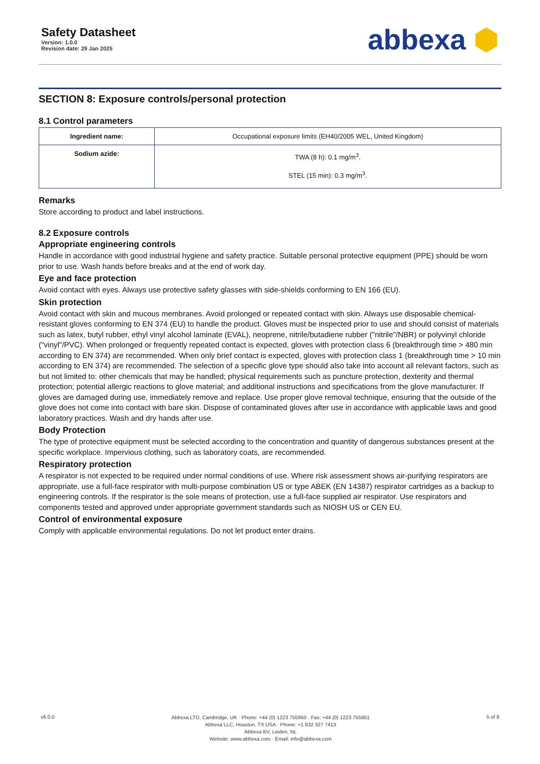Safety Datasheet
Version: 1.0.0
Revision date: 29 Jan 2025
abbexa ⬢
SECTION 8: Exposure controls/personal protection
8.1 Control parameters
| Ingredient name: | Occupational exposure limits (EH40/2005 WEL, United Kingdom) |
| Sodium azide: | TWA (8 h): 0.1 mg/m<sup>3</sup>. STEL (15 min): 0.3 mg/m<sup>3</sup>. |
Remarks
Store according to product and label instructions.
8.2 Exposure controls
Appropriate engineering controls
Handle in accordance with good industrial hygiene and safety practice. Suitable personal protective equipment (PPE) should be worn prior to use. Wash hands before breaks and at the end of work day.
Eye and face protection
Avoid contact with eyes. Always use protective safety glasses with side-shields conforming to EN 166 (EU).
Skin protection
Avoid contact with skin and mucous membranes. Avoid prolonged or repeated contact with skin. Always use disposable chemical-resistant gloves conforming to EN 374 (EU) to handle the product. Gloves must be inspected prior to use and should consist of materials such as latex, butyl rubber, ethyl vinyl alcohol laminate (EVAL), neoprene, nitrile/butadiene rubber ("nitrile"/NBR) or polyvinyl chloride ("vinyl"/PVC). When prolonged or frequently repeated contact is expected, gloves with protection class 6 (breakthrough time > 480 min according to EN 374) are recommended. When only brief contact is expected, gloves with protection class 1 (breakthrough time > 10 min according to EN 374) are recommended. The selection of a specific glove type should also take into account all relevant factors, such as but not limited to: other chemicals that may be handled; physical requirements such as puncture protection, dexterity and thermal protection; potential allergic reactions to glove material; and additional instructions and specifications from the glove manufacturer. If gloves are damaged during use, immediately remove and replace. Use proper glove removal technique, ensuring that the outside of the glove does not come into contact with bare skin. Dispose of contaminated gloves after use in accordance with applicable laws and good laboratory practices. Wash and dry hands after use.
Body Protection
The type of protective equipment must be selected according to the concentration and quantity of dangerous substances present at the specific workplace. Impervious clothing, such as laboratory coats, are recommended.
Respiratory protection
A respirator is not expected to be required under normal conditions of use. Where risk assessment shows air-purifying respirators are appropriate, use a full-face respirator with multi-purpose combination US or type ABEK (EN 14387) respirator cartridges as a backup to engineering controls. If the respirator is the sole means of protection, use a full-face supplied air respirator. Use respirators and components tested and approved under appropriate government standards such as NIOSH US or CEN EU.
Control of environmental exposure
Comply with applicable environmental regulations. Do not let product enter drains.
v6.0.0
Abbexa LTD, Cambridge, UK · Phone: +44 (0) 1223 755950 · Fax: +44 (0) 1223 755951
Abbexa LLC, Houston, TX USA · Phone: +1 832 327 7413
Abbexa BV, Leiden, NL
Website: www.abbexa.com · Email: info@abbexa.com
5 of 8